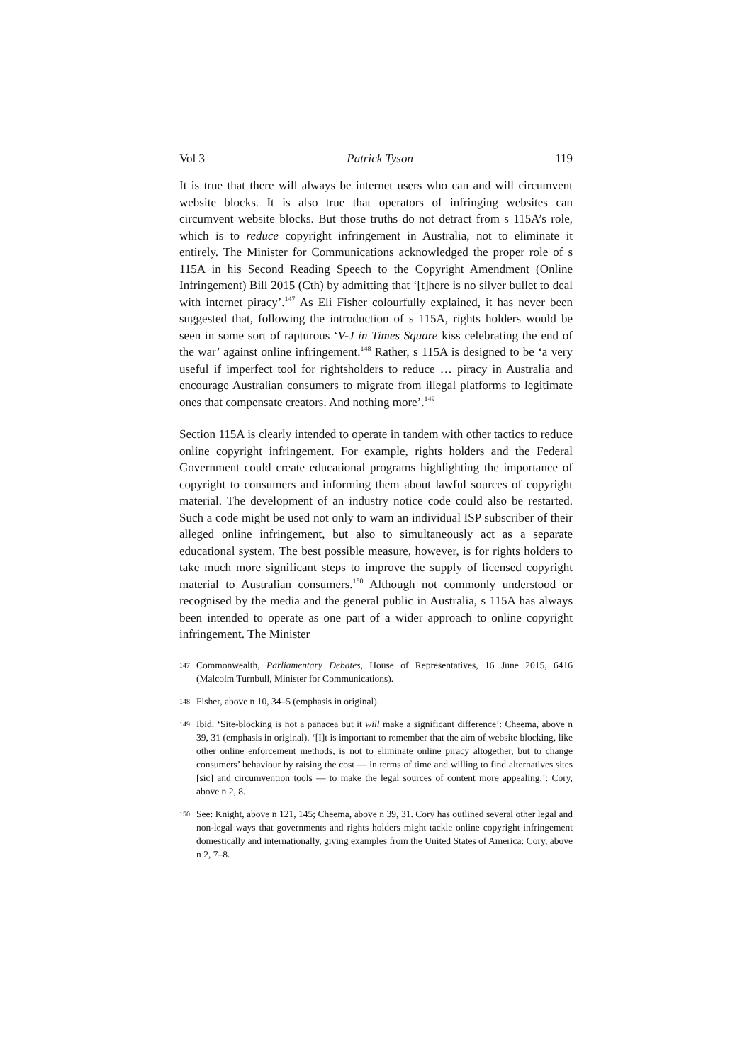Vol 3 Patrick Tyson 119
It is true that there will always be internet users who can and will circumvent website blocks. It is also true that operators of infringing websites can circumvent website blocks. But those truths do not detract from s 115A’s role, which is to reduce copyright infringement in Australia, not to eliminate it entirely. The Minister for Communications acknowledged the proper role of s 115A in his Second Reading Speech to the Copyright Amendment (Online Infringement) Bill 2015 (Cth) by admitting that ‘[t]here is no silver bullet to deal with internet piracy’.<sup>147</sup> As Eli Fisher colourfully explained, it has never been suggested that, following the introduction of s 115A, rights holders would be seen in some sort of rapturous ‘V-J in Times Square kiss celebrating the end of the war’ against online infringement.<sup>148</sup> Rather, s 115A is designed to be ‘a very useful if imperfect tool for rightsholders to reduce … piracy in Australia and encourage Australian consumers to migrate from illegal platforms to legitimate ones that compensate creators. And nothing more’.<sup>149</sup>
Section 115A is clearly intended to operate in tandem with other tactics to reduce online copyright infringement. For example, rights holders and the Federal Government could create educational programs highlighting the importance of copyright to consumers and informing them about lawful sources of copyright material. The development of an industry notice code could also be restarted. Such a code might be used not only to warn an individual ISP subscriber of their alleged online infringement, but also to simultaneously act as a separate educational system. The best possible measure, however, is for rights holders to take much more significant steps to improve the supply of licensed copyright material to Australian consumers.<sup>150</sup> Although not commonly understood or recognised by the media and the general public in Australia, s 115A has always been intended to operate as one part of a wider approach to online copyright infringement. The Minister
147 Commonwealth, Parliamentary Debates, House of Representatives, 16 June 2015, 6416 (Malcolm Turnbull, Minister for Communications).
148 Fisher, above n 10, 34–5 (emphasis in original).
149 Ibid. ‘Site-blocking is not a panacea but it will make a significant difference’: Cheema, above n 39, 31 (emphasis in original). ‘[I]t is important to remember that the aim of website blocking, like other online enforcement methods, is not to eliminate online piracy altogether, but to change consumers’ behaviour by raising the cost — in terms of time and willing to find alternatives sites [sic] and circumvention tools — to make the legal sources of content more appealing.’: Cory, above n 2, 8.
150 See: Knight, above n 121, 145; Cheema, above n 39, 31. Cory has outlined several other legal and non-legal ways that governments and rights holders might tackle online copyright infringement domestically and internationally, giving examples from the United States of America: Cory, above n 2, 7–8.